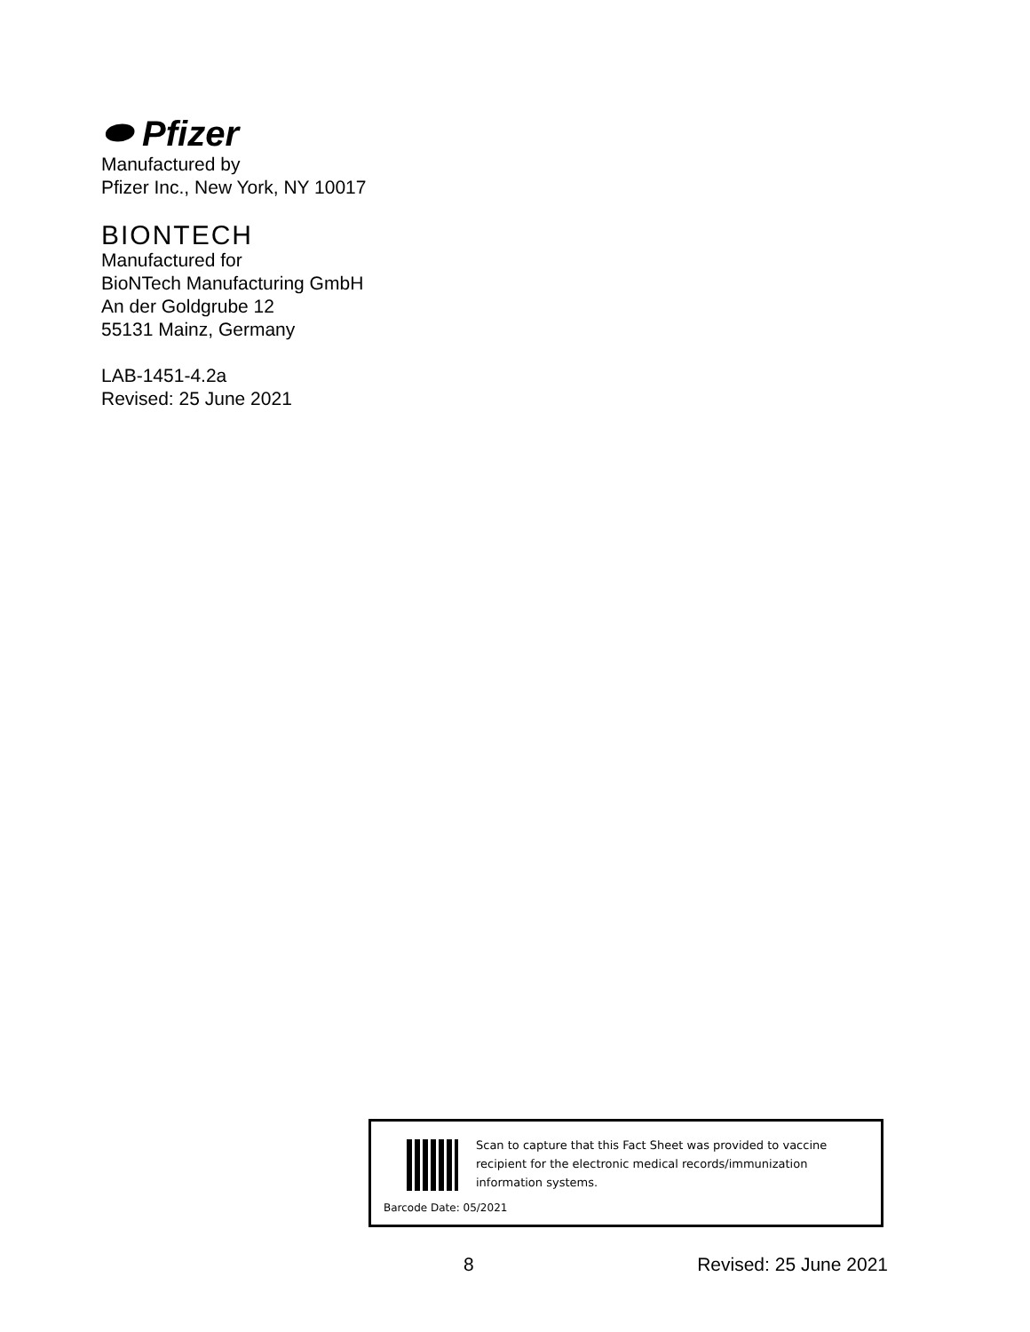⬬ Pfizer
Manufactured by
Pfizer Inc., New York, NY 10017
BIONTECH
Manufactured for
BioNTech Manufacturing GmbH
An der Goldgrube 12
55131 Mainz, Germany
LAB-1451-4.2a
Revised: 25 June 2021
Scan to capture that this Fact Sheet was provided to vaccine recipient for the electronic medical records/immunization information systems.
Barcode Date: 05/2021
8 Revised: 25 June 2021